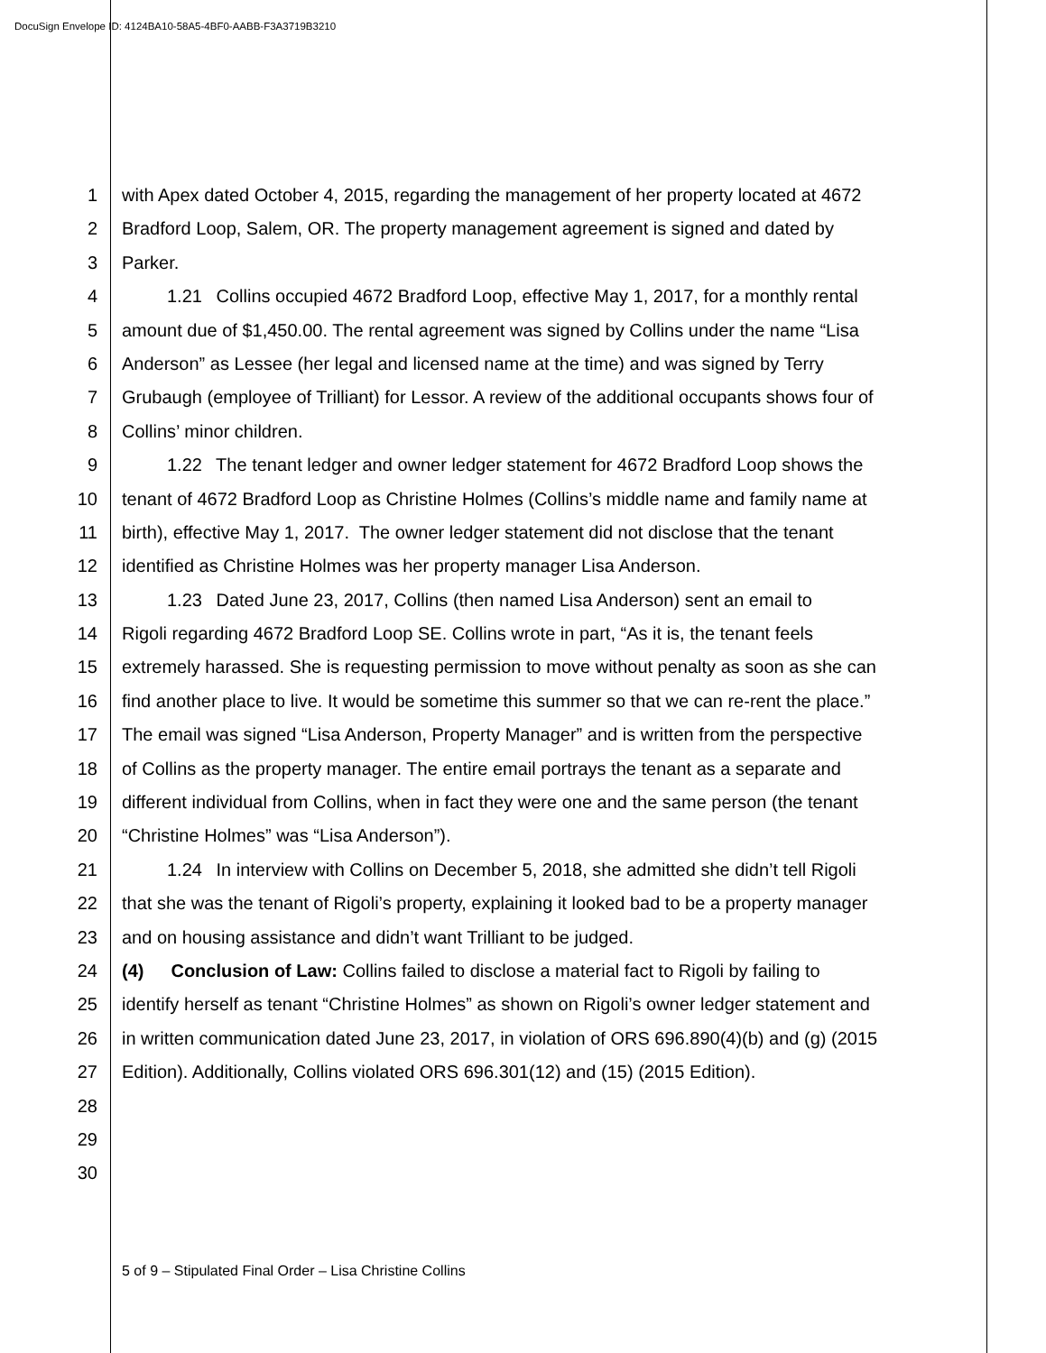DocuSign Envelope ID: 4124BA10-58A5-4BF0-AABB-F3A3719B3210
1 with Apex dated October 4, 2015, regarding the management of her property located at 4672
2 Bradford Loop, Salem, OR. The property management agreement is signed and dated by
3 Parker.
4   1.21  Collins occupied 4672 Bradford Loop, effective May 1, 2017, for a monthly rental
5 amount due of $1,450.00. The rental agreement was signed by Collins under the name “Lisa
6 Anderson” as Lessee (her legal and licensed name at the time) and was signed by Terry
7 Grubaugh (employee of Trilliant) for Lessor. A review of the additional occupants shows four of
8 Collins’ minor children.
9   1.22  The tenant ledger and owner ledger statement for 4672 Bradford Loop shows the
10 tenant of 4672 Bradford Loop as Christine Holmes (Collins’s middle name and family name at
11 birth), effective May 1, 2017. The owner ledger statement did not disclose that the tenant
12 identified as Christine Holmes was her property manager Lisa Anderson.
13   1.23  Dated June 23, 2017, Collins (then named Lisa Anderson) sent an email to
14 Rigoli regarding 4672 Bradford Loop SE. Collins wrote in part, “As it is, the tenant feels
15 extremely harassed. She is requesting permission to move without penalty as soon as she can
16 find another place to live. It would be sometime this summer so that we can re-rent the place.”
17 The email was signed “Lisa Anderson, Property Manager” and is written from the perspective
18 of Collins as the property manager. The entire email portrays the tenant as a separate and
19 different individual from Collins, when in fact they were one and the same person (the tenant
20 “Christine Holmes” was “Lisa Anderson”).
21   1.24  In interview with Collins on December 5, 2018, she admitted she didn’t tell Rigoli
22 that she was the tenant of Rigoli’s property, explaining it looked bad to be a property manager
23 and on housing assistance and didn’t want Trilliant to be judged.
24 (4)  Conclusion of Law: Collins failed to disclose a material fact to Rigoli by failing to
25 identify herself as tenant “Christine Holmes” as shown on Rigoli’s owner ledger statement and
26 in written communication dated June 23, 2017, in violation of ORS 696.890(4)(b) and (g) (2015
27 Edition). Additionally, Collins violated ORS 696.301(12) and (15) (2015 Edition).
28
29
30
5 of 9 – Stipulated Final Order – Lisa Christine Collins